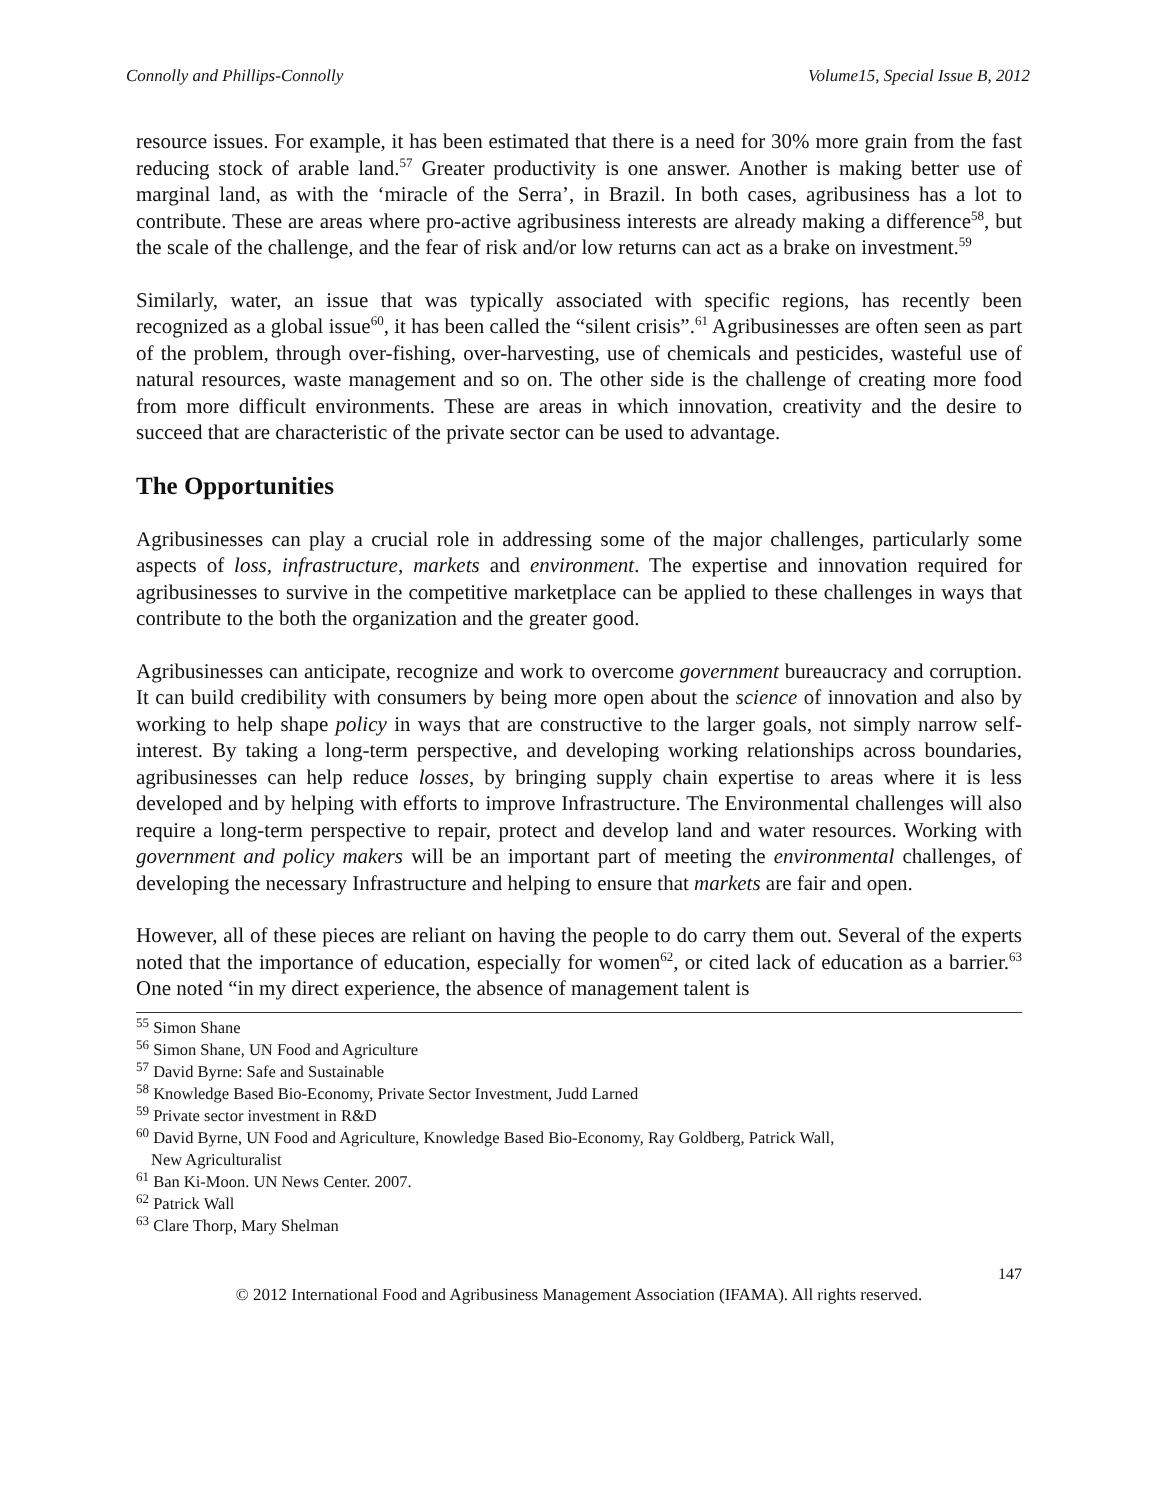Connolly and Phillips-Connolly Volume15, Special Issue B, 2012
resource issues. For example, it has been estimated that there is a need for 30% more grain from the fast reducing stock of arable land.<sup>57</sup> Greater productivity is one answer. Another is making better use of marginal land, as with the ‘miracle of the Serra’, in Brazil. In both cases, agribusiness has a lot to contribute. These are areas where pro-active agribusiness interests are already making a difference<sup>58</sup>, but the scale of the challenge, and the fear of risk and/or low returns can act as a brake on investment.<sup>59</sup>
Similarly, water, an issue that was typically associated with specific regions, has recently been recognized as a global issue<sup>60</sup>, it has been called the “silent crisis”.<sup>61</sup> Agribusinesses are often seen as part of the problem, through over-fishing, over-harvesting, use of chemicals and pesticides, wasteful use of natural resources, waste management and so on. The other side is the challenge of creating more food from more difficult environments. These are areas in which innovation, creativity and the desire to succeed that are characteristic of the private sector can be used to advantage.
The Opportunities
Agribusinesses can play a crucial role in addressing some of the major challenges, particularly some aspects of loss, infrastructure, markets and environment. The expertise and innovation required for agribusinesses to survive in the competitive marketplace can be applied to these challenges in ways that contribute to the both the organization and the greater good.
Agribusinesses can anticipate, recognize and work to overcome government bureaucracy and corruption. It can build credibility with consumers by being more open about the science of innovation and also by working to help shape policy in ways that are constructive to the larger goals, not simply narrow self-interest. By taking a long-term perspective, and developing working relationships across boundaries, agribusinesses can help reduce losses, by bringing supply chain expertise to areas where it is less developed and by helping with efforts to improve Infrastructure. The Environmental challenges will also require a long-term perspective to repair, protect and develop land and water resources. Working with government and policy makers will be an important part of meeting the environmental challenges, of developing the necessary Infrastructure and helping to ensure that markets are fair and open.
However, all of these pieces are reliant on having the people to do carry them out. Several of the experts noted that the importance of education, especially for women<sup>62</sup>, or cited lack of education as a barrier.<sup>63</sup> One noted “in my direct experience, the absence of management talent is
<sup>55</sup> Simon Shane
<sup>56</sup> Simon Shane, UN Food and Agriculture
<sup>57</sup> David Byrne: Safe and Sustainable
<sup>58</sup> Knowledge Based Bio-Economy, Private Sector Investment, Judd Larned
<sup>59</sup> Private sector investment in R&D
<sup>60</sup> David Byrne, UN Food and Agriculture, Knowledge Based Bio-Economy, Ray Goldberg, Patrick Wall,
New Agriculturalist
<sup>61</sup> Ban Ki-Moon. UN News Center. 2007.
<sup>62</sup> Patrick Wall
<sup>63</sup> Clare Thorp, Mary Shelman
147
© 2012 International Food and Agribusiness Management Association (IFAMA). All rights reserved.